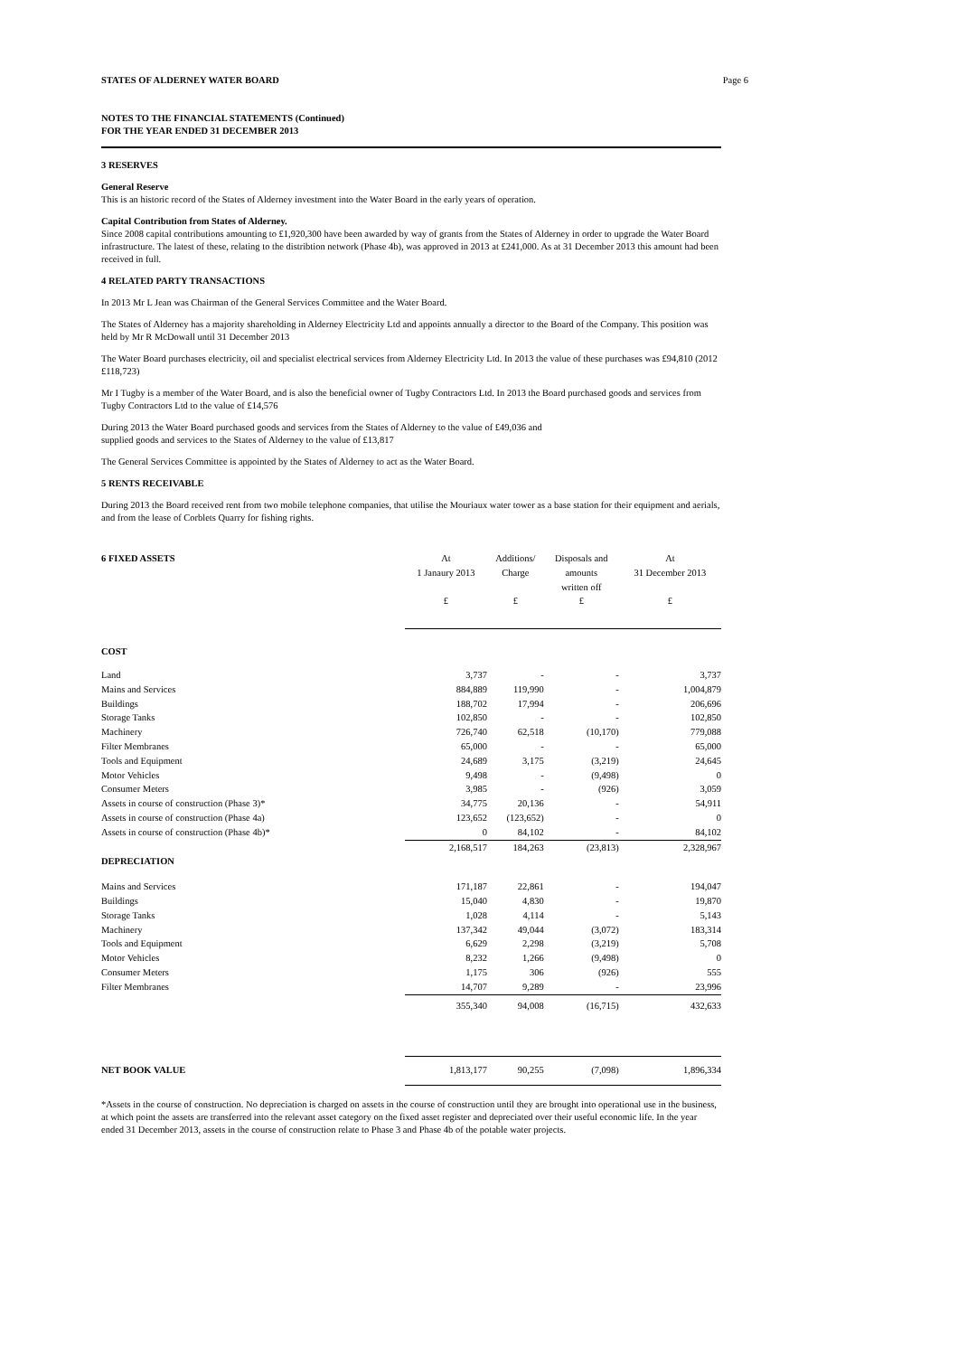STATES OF ALDERNEY WATER BOARD Page 6
NOTES TO THE FINANCIAL STATEMENTS (Continued)
FOR THE YEAR ENDED 31 DECEMBER 2013
3 RESERVES
General Reserve
This is an historic record of the States of Alderney investment into the Water Board in the early years of operation.
Capital Contribution from States of Alderney.
Since 2008 capital contributions amounting to £1,920,300 have been awarded by way of grants from the States of Alderney in order to upgrade the Water Board infrastructure. The latest of these, relating to the distribtion network (Phase 4b), was approved in 2013 at £241,000. As at 31 December 2013 this amount had been received in full.
4 RELATED PARTY TRANSACTIONS
In 2013 Mr L Jean was Chairman of the General Services Committee and the Water Board.
The States of Alderney has a majority shareholding in Alderney Electricity Ltd and appoints annually a director to the Board of the Company. This position was held by Mr R McDowall until 31 December 2013
The Water Board purchases electricity, oil and specialist electrical services from Alderney Electricity Ltd. In 2013 the value of these purchases was £94,810 (2012 £118,723)
Mr I Tugby is a member of the Water Board, and is also the beneficial owner of Tugby Contractors Ltd. In 2013 the Board purchased goods and services from Tugby Contractors Ltd to the value of £14,576
During 2013 the Water Board purchased goods and services from the States of Alderney to the value of £49,036 and
supplied goods and services to the States of Alderney to the value of £13,817
The General Services Committee is appointed by the States of Alderney to act as the Water Board.
5 RENTS RECEIVABLE
During 2013 the Board received rent from two mobile telephone companies, that utilise the Mouriaux water tower as a base station for their equipment and aerials, and from the lease of Corblets Quarry for fishing rights.
| 6 FIXED ASSETS | At 1 Janaury 2013 £ | Additions/ Charge £ | Disposals and amounts written off £ | At 31 December 2013 £ |
| --- | --- | --- | --- | --- |
| COST | | | | |
| Land | 3,737 | - | - | 3,737 |
| Mains and Services | 884,889 | 119,990 | - | 1,004,879 |
| Buildings | 188,702 | 17,994 | - | 206,696 |
| Storage Tanks | 102,850 | - | - | 102,850 |
| Machinery | 726,740 | 62,518 | (10,170) | 779,088 |
| Filter Membranes | 65,000 | - | - | 65,000 |
| Tools and Equipment | 24,689 | 3,175 | (3,219) | 24,645 |
| Motor Vehicles | 9,498 | - | (9,498) | 0 |
| Consumer Meters | 3,985 | - | (926) | 3,059 |
| Assets in course of construction (Phase 3)* | 34,775 | 20,136 | - | 54,911 |
| Assets in course of construction (Phase 4a) | 123,652 | (123,652) | - | 0 |
| Assets in course of construction (Phase 4b)* | 0 | 84,102 | - | 84,102 |
| | 2,168,517 | 184,263 | (23,813) | 2,328,967 |
| DEPRECIATION | | | | |
| Mains and Services | 171,187 | 22,861 | - | 194,047 |
| Buildings | 15,040 | 4,830 | - | 19,870 |
| Storage Tanks | 1,028 | 4,114 | - | 5,143 |
| Machinery | 137,342 | 49,044 | (3,072) | 183,314 |
| Tools and Equipment | 6,629 | 2,298 | (3,219) | 5,708 |
| Motor Vehicles | 8,232 | 1,266 | (9,498) | 0 |
| Consumer Meters | 1,175 | 306 | (926) | 555 |
| Filter Membranes | 14,707 | 9,289 | - | 23,996 |
| | 355,340 | 94,008 | (16,715) | 432,633 |
| NET BOOK VALUE | 1,813,177 | 90,255 | (7,098) | 1,896,334 |
*Assets in the course of construction. No depreciation is charged on assets in the course of construction until they are brought into operational use in the business, at which point the assets are transferred into the relevant asset category on the fixed asset register and depreciated over their useful economic life. In the year ended 31 December 2013, assets in the course of construction relate to Phase 3 and Phase 4b of the potable water projects.